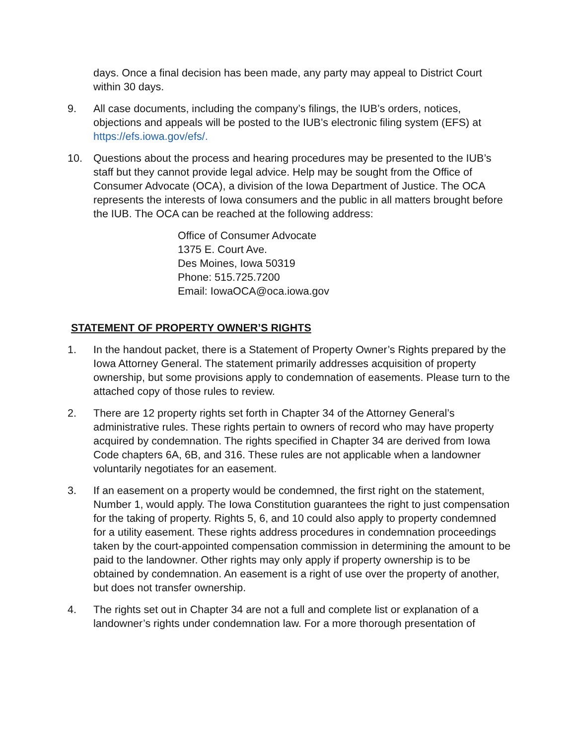days. Once a final decision has been made, any party may appeal to District Court within 30 days.
9. All case documents, including the company’s filings, the IUB’s orders, notices, objections and appeals will be posted to the IUB’s electronic filing system (EFS) at https://efs.iowa.gov/efs/.
10. Questions about the process and hearing procedures may be presented to the IUB’s staff but they cannot provide legal advice. Help may be sought from the Office of Consumer Advocate (OCA), a division of the Iowa Department of Justice. The OCA represents the interests of Iowa consumers and the public in all matters brought before the IUB. The OCA can be reached at the following address:
Office of Consumer Advocate
1375 E. Court Ave.
Des Moines, Iowa 50319
Phone: 515.725.7200
Email: IowaOCA@oca.iowa.gov
STATEMENT OF PROPERTY OWNER’S RIGHTS
1. In the handout packet, there is a Statement of Property Owner’s Rights prepared by the Iowa Attorney General. The statement primarily addresses acquisition of property ownership, but some provisions apply to condemnation of easements. Please turn to the attached copy of those rules to review.
2. There are 12 property rights set forth in Chapter 34 of the Attorney General’s administrative rules. These rights pertain to owners of record who may have property acquired by condemnation. The rights specified in Chapter 34 are derived from Iowa Code chapters 6A, 6B, and 316. These rules are not applicable when a landowner voluntarily negotiates for an easement.
3. If an easement on a property would be condemned, the first right on the statement, Number 1, would apply. The Iowa Constitution guarantees the right to just compensation for the taking of property. Rights 5, 6, and 10 could also apply to property condemned for a utility easement. These rights address procedures in condemnation proceedings taken by the court-appointed compensation commission in determining the amount to be paid to the landowner. Other rights may only apply if property ownership is to be obtained by condemnation. An easement is a right of use over the property of another, but does not transfer ownership.
4. The rights set out in Chapter 34 are not a full and complete list or explanation of a landowner’s rights under condemnation law. For a more thorough presentation of